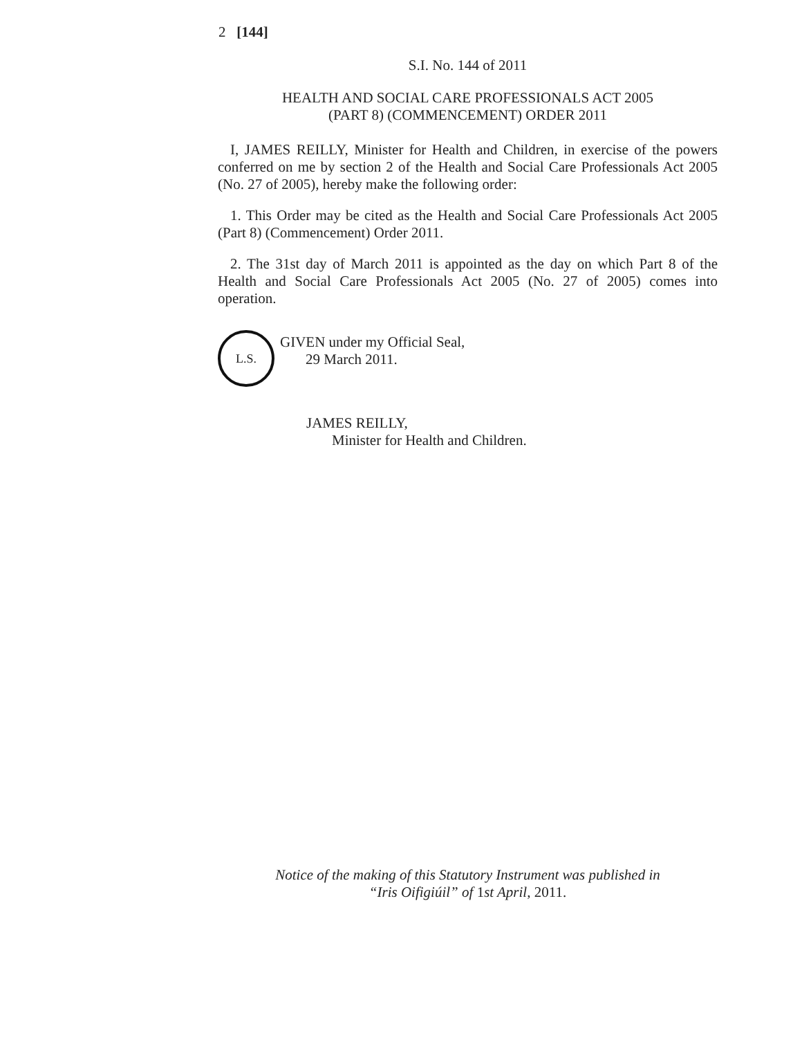2 [144]
S.I. No. 144 of 2011
HEALTH AND SOCIAL CARE PROFESSIONALS ACT 2005
(PART 8) (COMMENCEMENT) ORDER 2011
I, JAMES REILLY, Minister for Health and Children, in exercise of the powers conferred on me by section 2 of the Health and Social Care Professionals Act 2005 (No. 27 of 2005), hereby make the following order:
1. This Order may be cited as the Health and Social Care Professionals Act 2005 (Part 8) (Commencement) Order 2011.
2. The 31st day of March 2011 is appointed as the day on which Part 8 of the Health and Social Care Professionals Act 2005 (No. 27 of 2005) comes into operation.
L.S.
GIVEN under my Official Seal,
29 March 2011.
JAMES REILLY,
Minister for Health and Children.
Notice of the making of this Statutory Instrument was published in
“Iris Oifigiúil” of 1st April, 2011.